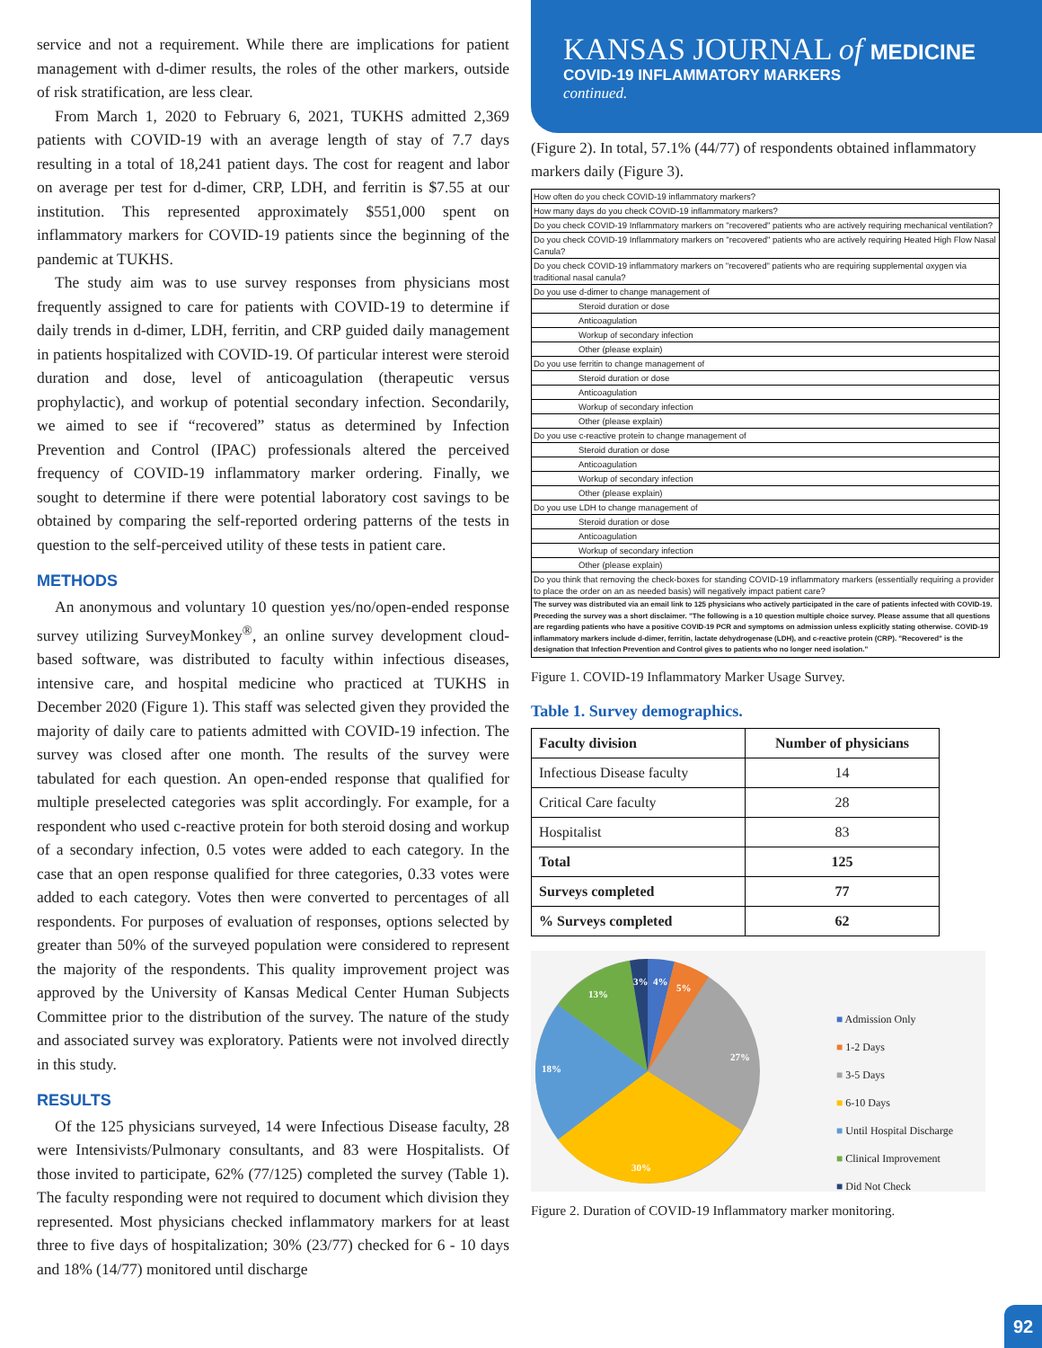service and not a requirement. While there are implications for patient management with d-dimer results, the roles of the other markers, outside of risk stratification, are less clear.
From March 1, 2020 to February 6, 2021, TUKHS admitted 2,369 patients with COVID-19 with an average length of stay of 7.7 days resulting in a total of 18,241 patient days. The cost for reagent and labor on average per test for d-dimer, CRP, LDH, and ferritin is $7.55 at our institution. This represented approximately $551,000 spent on inflammatory markers for COVID-19 patients since the beginning of the pandemic at TUKHS.
The study aim was to use survey responses from physicians most frequently assigned to care for patients with COVID-19 to determine if daily trends in d-dimer, LDH, ferritin, and CRP guided daily management in patients hospitalized with COVID-19. Of particular interest were steroid duration and dose, level of anticoagulation (therapeutic versus prophylactic), and workup of potential secondary infection. Secondarily, we aimed to see if “recovered” status as determined by Infection Prevention and Control (IPAC) professionals altered the perceived frequency of COVID-19 inflammatory marker ordering. Finally, we sought to determine if there were potential laboratory cost savings to be obtained by comparing the self-reported ordering patterns of the tests in question to the self-perceived utility of these tests in patient care.
METHODS
An anonymous and voluntary 10 question yes/no/open-ended response survey utilizing SurveyMonkey<sup>®</sup>, an online survey development cloud-based software, was distributed to faculty within infectious diseases, intensive care, and hospital medicine who practiced at TUKHS in December 2020 (Figure 1). This staff was selected given they provided the majority of daily care to patients admitted with COVID-19 infection. The survey was closed after one month. The results of the survey were tabulated for each question. An open-ended response that qualified for multiple preselected categories was split accordingly. For example, for a respondent who used c-reactive protein for both steroid dosing and workup of a secondary infection, 0.5 votes were added to each category. In the case that an open response qualified for three categories, 0.33 votes were added to each category. Votes then were converted to percentages of all respondents. For purposes of evaluation of responses, options selected by greater than 50% of the surveyed population were considered to represent the majority of the respondents. This quality improvement project was approved by the University of Kansas Medical Center Human Subjects Committee prior to the distribution of the survey. The nature of the study and associated survey was exploratory. Patients were not involved directly in this study.
RESULTS
Of the 125 physicians surveyed, 14 were Infectious Disease faculty, 28 were Intensivists/Pulmonary consultants, and 83 were Hospitalists. Of those invited to participate, 62% (77/125) completed the survey (Table 1). The faculty responding were not required to document which division they represented. Most physicians checked inflammatory markers for at least three to five days of hospitalization; 30% (23/77) checked for 6 - 10 days and 18% (14/77) monitored until discharge
KANSAS JOURNAL of MEDICINE
COVID-19 INFLAMMATORY MARKERS
continued.
(Figure 2). In total, 57.1% (44/77) of respondents obtained inflammatory markers daily (Figure 3).
| How often do you check COVID-19 inflammatory markers? |
| How many days do you check COVID-19 inflammatory markers? |
| Do you check COVID-19 Inflammatory markers on "recovered" patients who are actively requiring mechanical ventilation? |
| Do you check COVID-19 Inflammatory markers on "recovered" patients who are actively requiring Heated High Flow Nasal Canula? |
| Do you check COVID-19 inflammatory markers on "recovered" patients who are requiring supplemental oxygen via traditional nasal canula? |
| Do you use d-dimer to change management of |
| Steroid duration or dose |
| Anticoagulation |
| Workup of secondary infection |
| Other (please explain) |
| Do you use ferritin to change management of |
| Steroid duration or dose |
| Anticoagulation |
| Workup of secondary infection |
| Other (please explain) |
| Do you use c-reactive protein to change management of |
| Steroid duration or dose |
| Anticoagulation |
| Workup of secondary infection |
| Other (please explain) |
| Do you use LDH to change management of |
| Steroid duration or dose |
| Anticoagulation |
| Workup of secondary infection |
| Other (please explain) |
| Do you think that removing the check-boxes for standing COVID-19 inflammatory markers (essentially requiring a provider to place the order on an as needed basis) will negatively impact patient care? |
| The survey was distributed via an email link to 125 physicians who actively participated in the care of patients infected with COVID-19. Preceding the survey was a short disclaimer. "The following is a 10 question multiple choice survey. Please assume that all questions are regarding patients who have a positive COVID-19 PCR and symptoms on admission unless explicitly stating otherwise. COVID-19 inflammatory markers include d-dimer, ferritin, lactate dehydrogenase (LDH), and c-reactive protein (CRP). "Recovered" is the designation that Infection Prevention and Control gives to patients who no longer need isolation." |
Figure 1. COVID-19 Inflammatory Marker Usage Survey.
Table 1. Survey demographics.
| Faculty division | Number of physicians |
| --- | --- |
| Infectious Disease faculty | 14 |
| Critical Care faculty | 28 |
| Hospitalist | 83 |
| Total | 125 |
| Surveys completed | 77 |
| % Surveys completed | 62 |
3%
4%
5%
27%
30%
18%
13%
■ Admission Only
■ 1-2 Days
■ 3-5 Days
■ 6-10 Days
■ Until Hospital Discharge
■ Clinical Improvement
■ Did Not Check
Figure 2. Duration of COVID-19 Inflammatory marker monitoring.
92